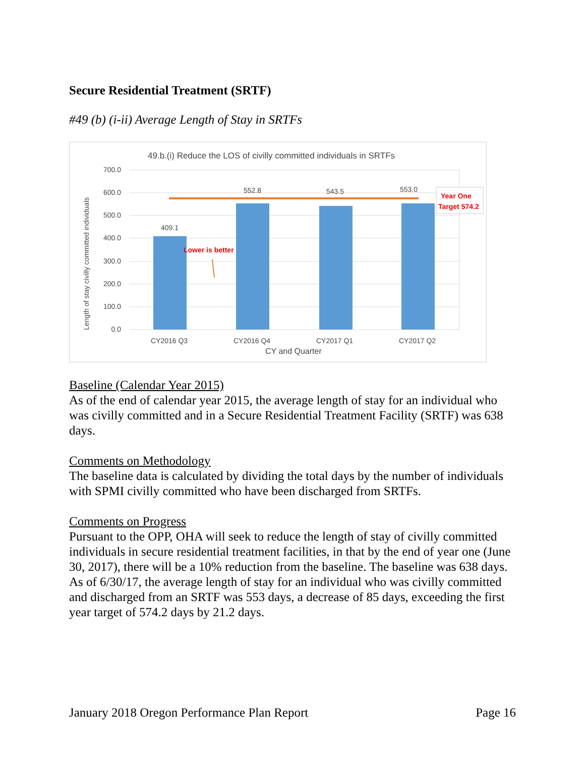Secure Residential Treatment (SRTF)
#49 (b) (i-ii) Average Length of Stay in SRTFs
49.b.(i) Reduce the LOS of civilly committed individuals in SRTFs
700.0
600.0
500.0
400.0
300.0
200.0
100.0
0.0
Length of stay civilly committed individuals
409.1
552.8
543.5
553.0
Year One
Target 574.2
Lower is better
CY2016 Q3
CY2016 Q4
CY2017 Q1
CY2017 Q2
CY and Quarter
Baseline (Calendar Year 2015)
As of the end of calendar year 2015, the average length of stay for an individual who was civilly committed and in a Secure Residential Treatment Facility (SRTF) was 638 days.
Comments on Methodology
The baseline data is calculated by dividing the total days by the number of individuals with SPMI civilly committed who have been discharged from SRTFs.
Comments on Progress
Pursuant to the OPP, OHA will seek to reduce the length of stay of civilly committed individuals in secure residential treatment facilities, in that by the end of year one (June 30, 2017), there will be a 10% reduction from the baseline. The baseline was 638 days. As of 6/30/17, the average length of stay for an individual who was civilly committed and discharged from an SRTF was 553 days, a decrease of 85 days, exceeding the first year target of 574.2 days by 21.2 days.
January 2018 Oregon Performance Plan Report Page 16